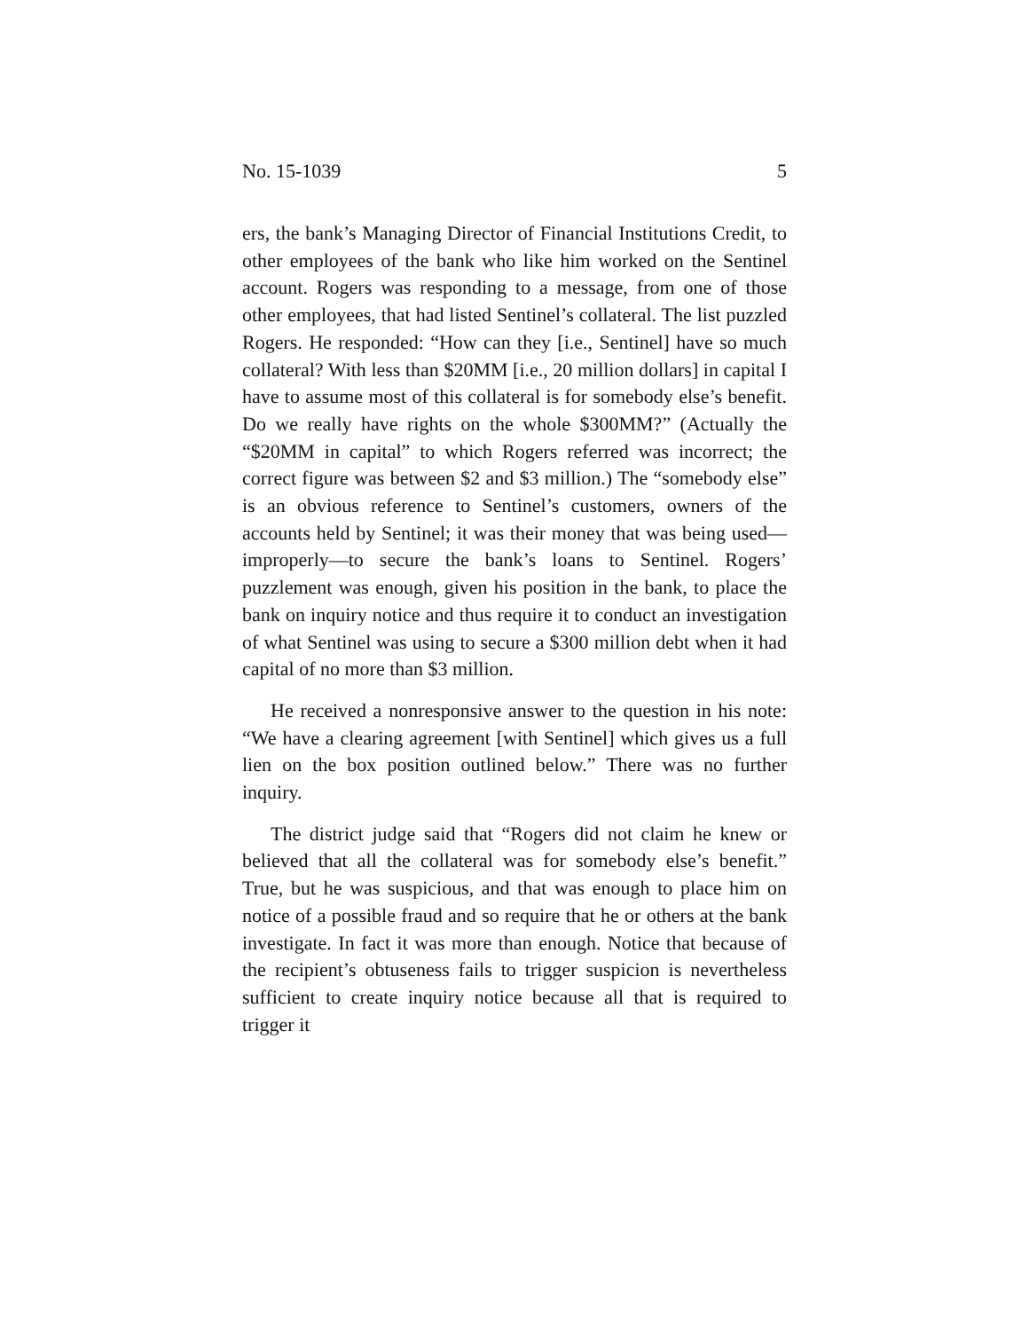No. 15-1039 5
ers, the bank’s Managing Director of Financial Institutions Credit, to other employees of the bank who like him worked on the Sentinel account. Rogers was responding to a message, from one of those other employees, that had listed Sentinel’s collateral. The list puzzled Rogers. He responded: “How can they [i.e., Sentinel] have so much collateral? With less than $20MM [i.e., 20 million dollars] in capital I have to assume most of this collateral is for somebody else’s benefit. Do we really have rights on the whole $300MM?” (Actually the “$20MM in capital” to which Rogers referred was incorrect; the correct figure was between $2 and $3 million.) The “somebody else” is an obvious reference to Sentinel’s customers, owners of the accounts held by Sentinel; it was their money that was being used—improperly—to secure the bank’s loans to Sentinel. Rogers’ puzzlement was enough, given his position in the bank, to place the bank on inquiry notice and thus require it to conduct an investigation of what Sentinel was using to secure a $300 million debt when it had capital of no more than $3 million.
He received a nonresponsive answer to the question in his note: “We have a clearing agreement [with Sentinel] which gives us a full lien on the box position outlined below.” There was no further inquiry.
The district judge said that “Rogers did not claim he knew or believed that all the collateral was for somebody else’s benefit.” True, but he was suspicious, and that was enough to place him on notice of a possible fraud and so require that he or others at the bank investigate. In fact it was more than enough. Notice that because of the recipient’s obtuseness fails to trigger suspicion is nevertheless sufficient to create inquiry notice because all that is required to trigger it